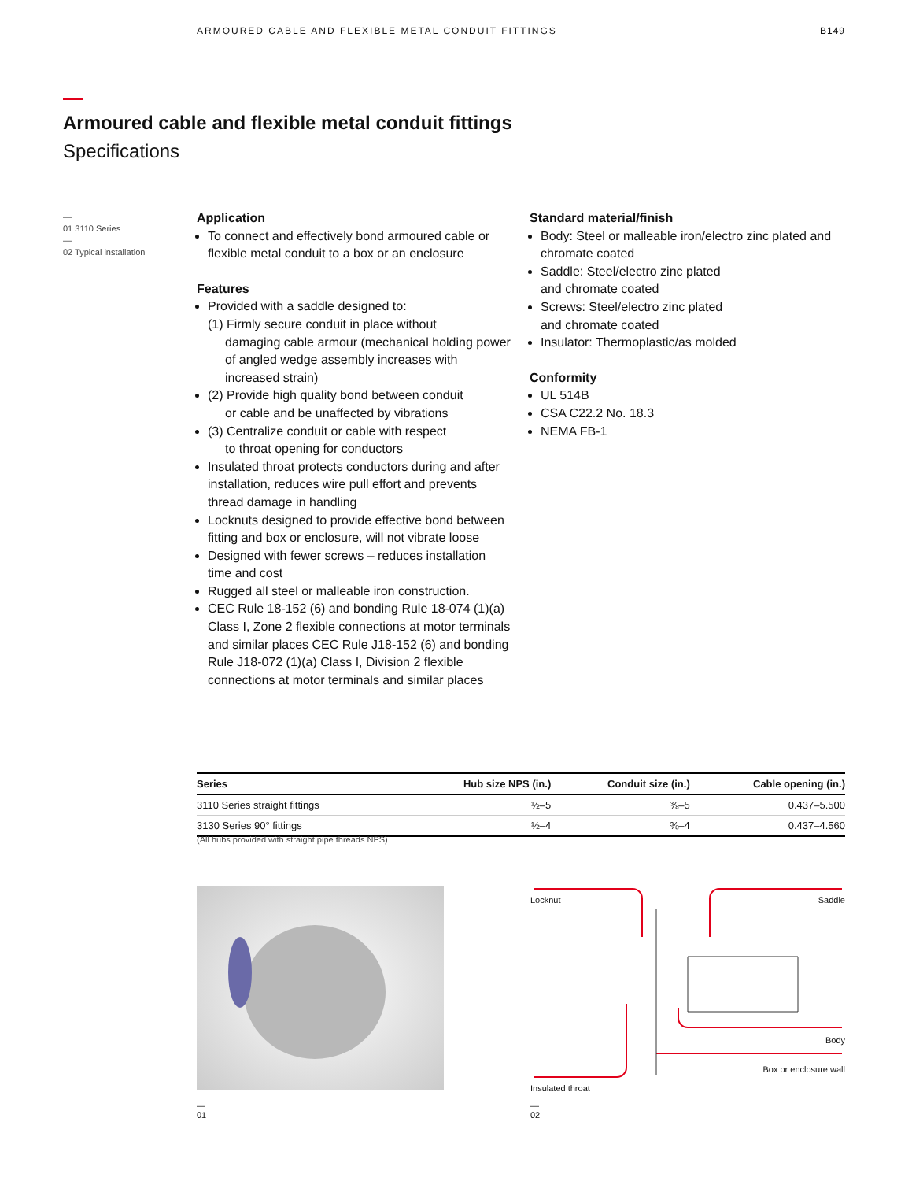ARMOURED CABLE AND FLEXIBLE METAL CONDUIT FITTINGS B149
Armoured cable and flexible metal conduit fittings
Specifications
—
01 3110 Series
—
02 Typical installation
Application
To connect and effectively bond armoured cable or flexible metal conduit to a box or an enclosure
Features
Provided with a saddle designed to:
(1) Firmly secure conduit in place without
damaging cable armour (mechanical holding power of angled wedge assembly increases with increased strain)
(2) Provide high quality bond between conduit
or cable and be unaffected by vibrations
(3) Centralize conduit or cable with respect
to throat opening for conductors
Insulated throat protects conductors during and after installation, reduces wire pull effort and prevents thread damage in handling
Locknuts designed to provide effective bond between fitting and box or enclosure, will not vibrate loose
Designed with fewer screws – reduces installation time and cost
Rugged all steel or malleable iron construction.
CEC Rule 18-152 (6) and bonding Rule 18-074 (1)(a) Class I, Zone 2 flexible connections at motor terminals and similar places CEC Rule J18-152 (6) and bonding Rule J18-072 (1)(a) Class I, Division 2 flexible connections at motor terminals and similar places
Standard material/finish
Body: Steel or malleable iron/electro zinc plated and chromate coated
Saddle: Steel/electro zinc plated
and chromate coated
Screws: Steel/electro zinc plated
and chromate coated
Insulator: Thermoplastic/as molded
Conformity
UL 514B
CSA C22.2 No. 18.3
NEMA FB-1
| Series | Hub size NPS (in.) | Conduit size (in.) | Cable opening (in.) |
| --- | --- | --- | --- |
| 3110 Series straight fittings | ½–5 | ⅜–5 | 0.437–5.500 |
| 3130 Series 90° fittings | ½–4 | ⅜–4 | 0.437–4.560 |
(All hubs provided with straight pipe threads NPS)
Locknut Saddle
Body
Box or enclosure wall
Insulated throat
—
01
—
02